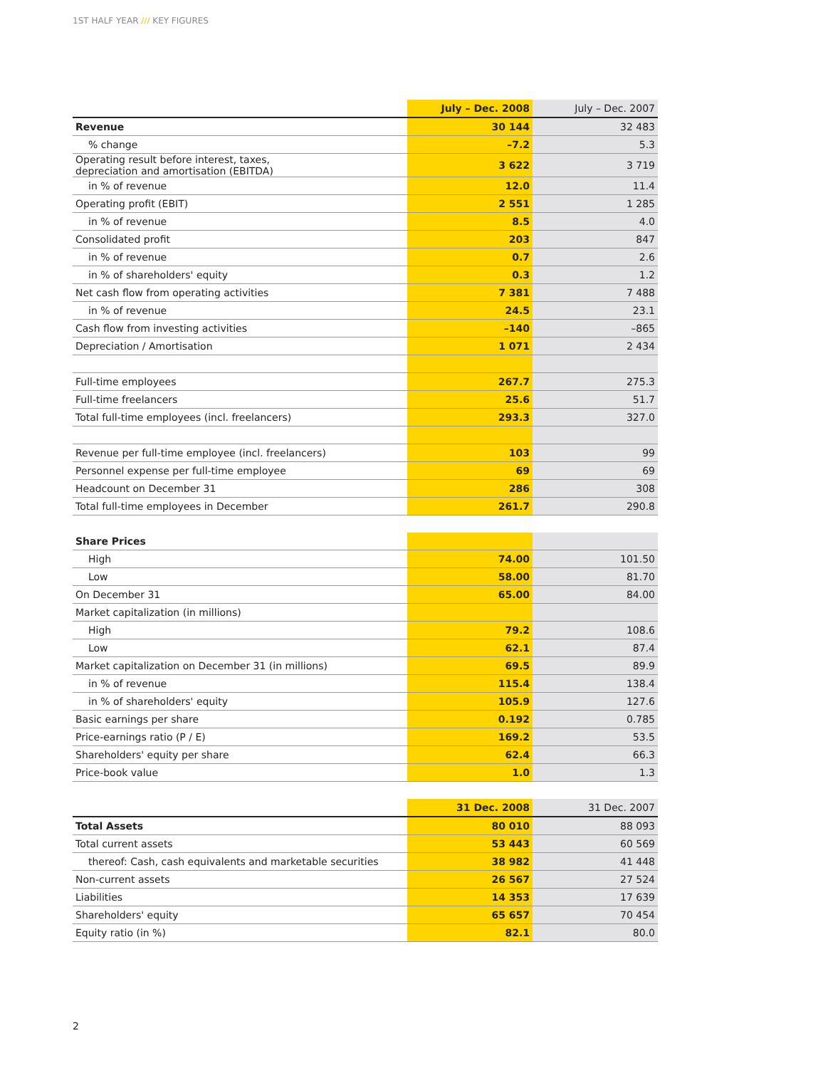1ST HALF YEAR /// KEY FIGURES
| | July – Dec. 2008 | July – Dec. 2007 |
| --- | --- | --- |
| Revenue | 30 144 | 32 483 |
| % change | –7.2 | 5.3 |
| Operating result before interest, taxes, depreciation and amortisation (EBITDA) | 3 622 | 3 719 |
| in % of revenue | 12.0 | 11.4 |
| Operating profit (EBIT) | 2 551 | 1 285 |
| in % of revenue | 8.5 | 4.0 |
| Consolidated profit | 203 | 847 |
| in % of revenue | 0.7 | 2.6 |
| in % of shareholders' equity | 0.3 | 1.2 |
| Net cash flow from operating activities | 7 381 | 7 488 |
| in % of revenue | 24.5 | 23.1 |
| Cash flow from investing activities | –140 | –865 |
| Depreciation / Amortisation | 1 071 | 2 434 |
| Full-time employees | 267.7 | 275.3 |
| Full-time freelancers | 25.6 | 51.7 |
| Total full-time employees (incl. freelancers) | 293.3 | 327.0 |
| Revenue per full-time employee (incl. freelancers) | 103 | 99 |
| Personnel expense per full-time employee | 69 | 69 |
| Headcount on December 31 | 286 | 308 |
| Total full-time employees in December | 261.7 | 290.8 |
| Share Prices | | |
| High | 74.00 | 101.50 |
| Low | 58.00 | 81.70 |
| On December 31 | 65.00 | 84.00 |
| Market capitalization (in millions) | | |
| High | 79.2 | 108.6 |
| Low | 62.1 | 87.4 |
| Market capitalization on December 31 (in millions) | 69.5 | 89.9 |
| in % of revenue | 115.4 | 138.4 |
| in % of shareholders' equity | 105.9 | 127.6 |
| Basic earnings per share | 0.192 | 0.785 |
| Price-earnings ratio (P / E) | 169.2 | 53.5 |
| Shareholders' equity per share | 62.4 | 66.3 |
| Price-book value | 1.0 | 1.3 |
| | 31 Dec. 2008 | 31 Dec. 2007 |
| Total Assets | 80 010 | 88 093 |
| Total current assets | 53 443 | 60 569 |
| thereof: Cash, cash equivalents and marketable securities | 38 982 | 41 448 |
| Non-current assets | 26 567 | 27 524 |
| Liabilities | 14 353 | 17 639 |
| Shareholders' equity | 65 657 | 70 454 |
| Equity ratio (in %) | 82.1 | 80.0 |
2